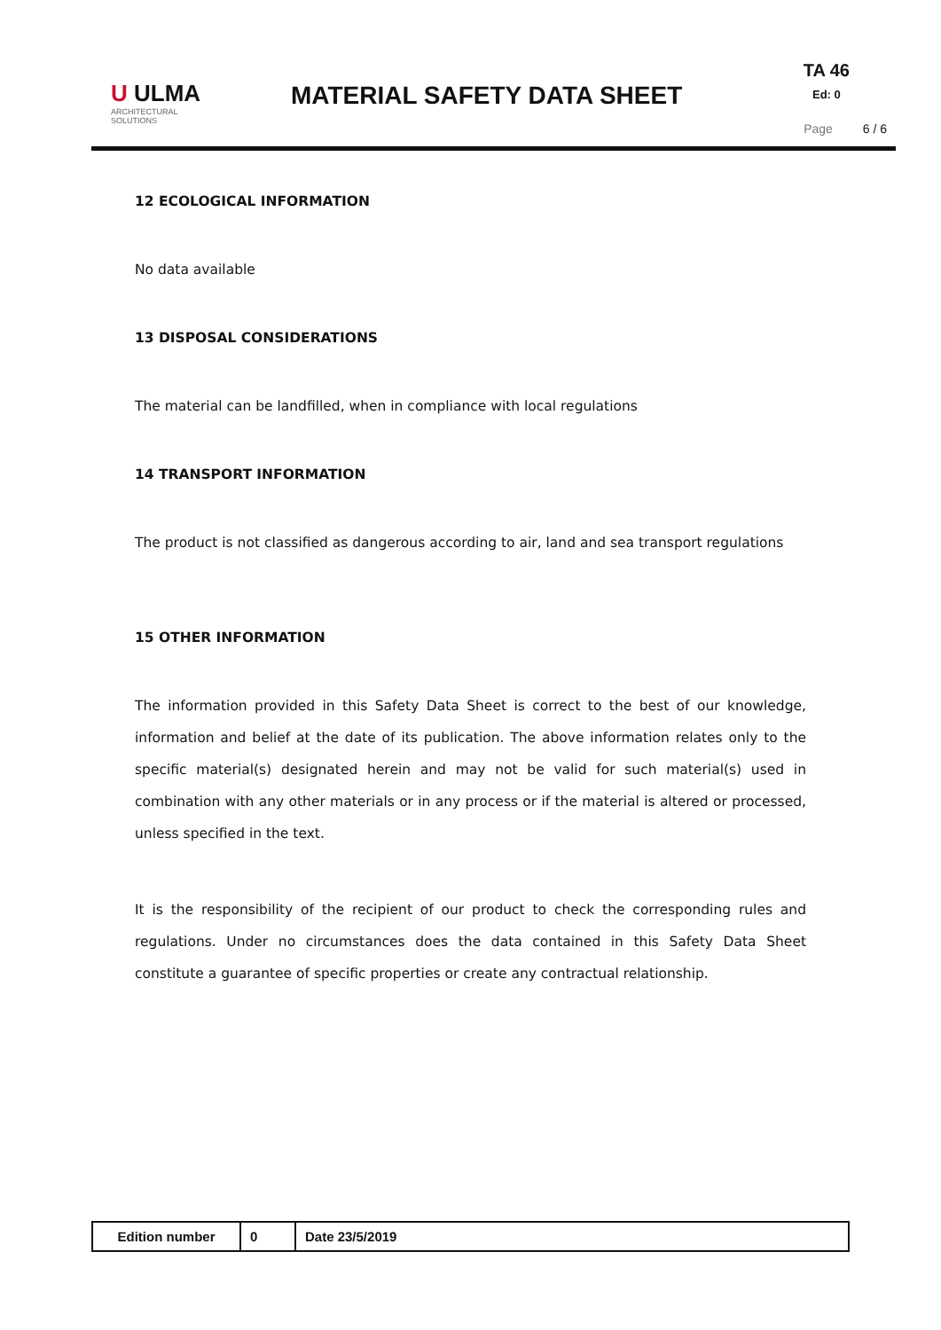U ULMA
ARCHITECTURAL SOLUTIONS
MATERIAL SAFETY DATA SHEET
TA 46
Ed: 0
Page 6 / 6
12 ECOLOGICAL INFORMATION
No data available
13 DISPOSAL CONSIDERATIONS
The material can be landfilled, when in compliance with local regulations
14 TRANSPORT INFORMATION
The product is not classified as dangerous according to air, land and sea transport regulations
15 OTHER INFORMATION
The information provided in this Safety Data Sheet is correct to the best of our knowledge, information and belief at the date of its publication. The above information relates only to the specific material(s) designated herein and may not be valid for such material(s) used in combination with any other materials or in any process or if the material is altered or processed, unless specified in the text.
It is the responsibility of the recipient of our product to check the corresponding rules and regulations. Under no circumstances does the data contained in this Safety Data Sheet constitute a guarantee of specific properties or create any contractual relationship.
| Edition number | 0 | Date 23/5/2019 |